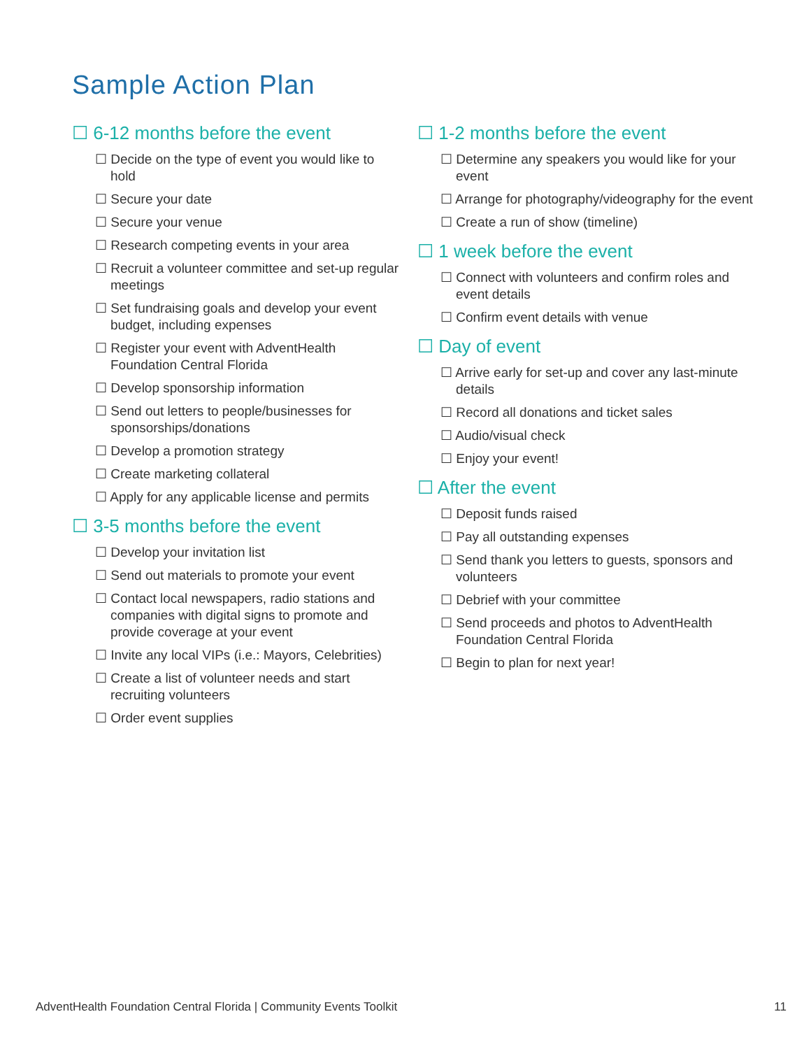Sample Action Plan
☐ 6-12 months before the event
☐ Decide on the type of event you would like to hold
☐ Secure your date
☐ Secure your venue
☐ Research competing events in your area
☐ Recruit a volunteer committee and set-up regular meetings
☐ Set fundraising goals and develop your event budget, including expenses
☐ Register your event with AdventHealth Foundation Central Florida
☐ Develop sponsorship information
☐ Send out letters to people/businesses for sponsorships/donations
☐ Develop a promotion strategy
☐ Create marketing collateral
☐ Apply for any applicable license and permits
☐ 3-5 months before the event
☐ Develop your invitation list
☐ Send out materials to promote your event
☐ Contact local newspapers, radio stations and companies with digital signs to promote and provide coverage at your event
☐ Invite any local VIPs (i.e.: Mayors, Celebrities)
☐ Create a list of volunteer needs and start recruiting volunteers
☐ Order event supplies
☐ 1-2 months before the event
☐ Determine any speakers you would like for your event
☐ Arrange for photography/videography for the event
☐ Create a run of show (timeline)
☐ 1 week before the event
☐ Connect with volunteers and confirm roles and event details
☐ Confirm event details with venue
☐ Day of event
☐ Arrive early for set-up and cover any last-minute details
☐ Record all donations and ticket sales
☐ Audio/visual check
☐ Enjoy your event!
☐ After the event
☐ Deposit funds raised
☐ Pay all outstanding expenses
☐ Send thank you letters to guests, sponsors and volunteers
☐ Debrief with your committee
☐ Send proceeds and photos to AdventHealth Foundation Central Florida
☐ Begin to plan for next year!
AdventHealth Foundation Central Florida | Community Events Toolkit 11